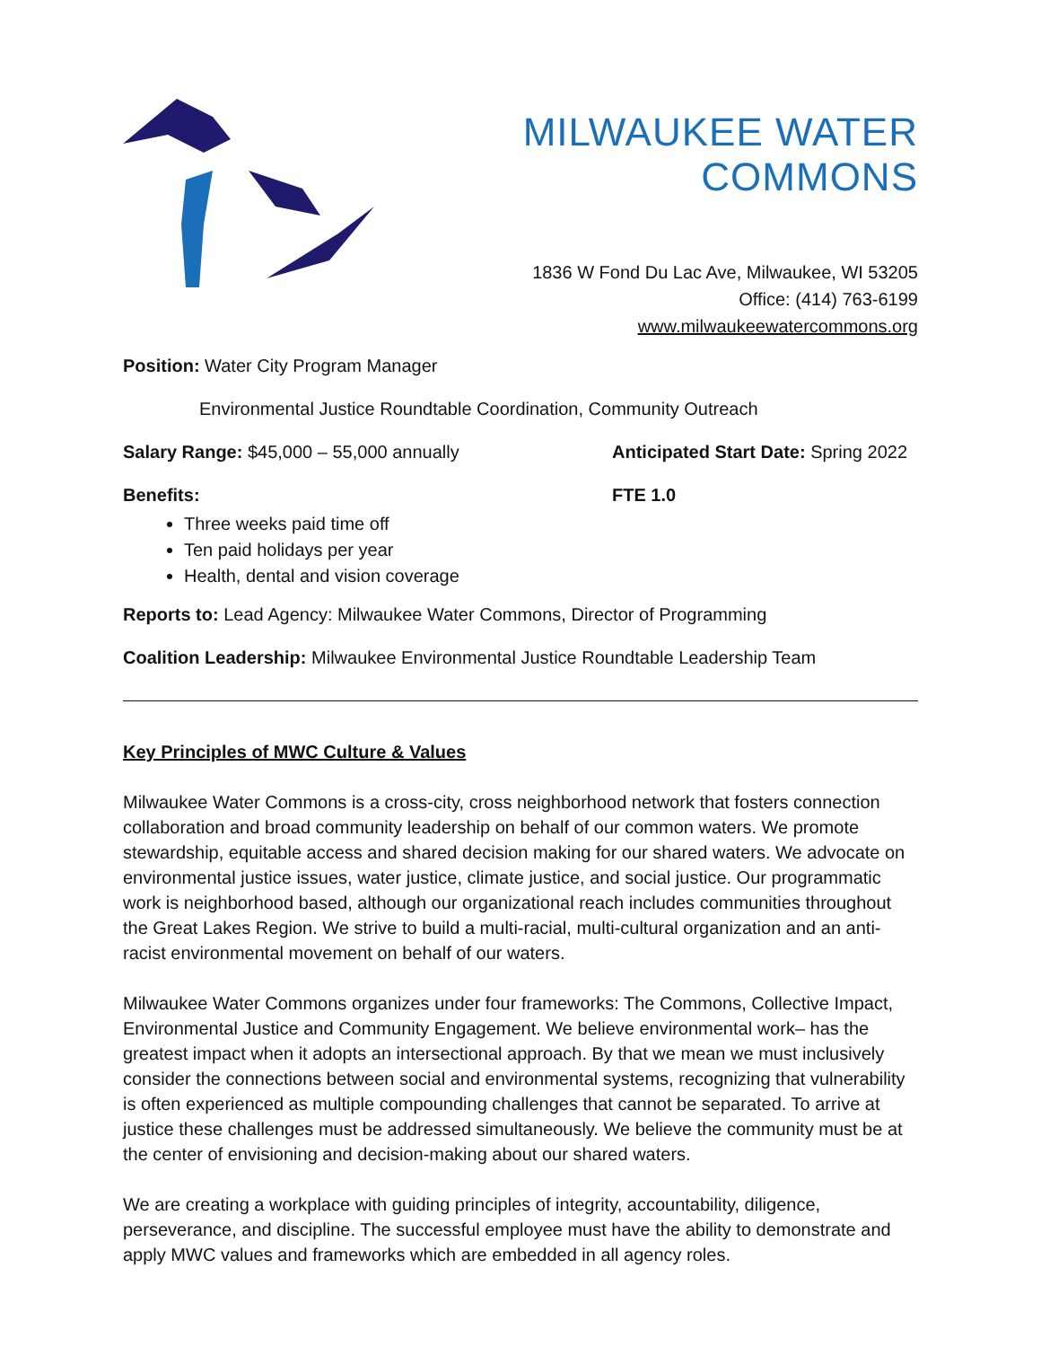MILWAUKEE WATER COMMONS
1836 W Fond Du Lac Ave, Milwaukee, WI 53205
Office: (414) 763-6199
www.milwaukeewatercommons.org
Position: Water City Program Manager
Environmental Justice Roundtable Coordination, Community Outreach
Salary Range: $45,000 – 55,000 annually Anticipated Start Date: Spring 2022
Benefits: FTE 1.0
Three weeks paid time off
Ten paid holidays per year
Health, dental and vision coverage
Reports to: Lead Agency: Milwaukee Water Commons, Director of Programming
Coalition Leadership: Milwaukee Environmental Justice Roundtable Leadership Team
Key Principles of MWC Culture & Values
Milwaukee Water Commons is a cross-city, cross neighborhood network that fosters connection collaboration and broad community leadership on behalf of our common waters. We promote stewardship, equitable access and shared decision making for our shared waters. We advocate on environmental justice issues, water justice, climate justice, and social justice. Our programmatic work is neighborhood based, although our organizational reach includes communities throughout the Great Lakes Region. We strive to build a multi-racial, multi-cultural organization and an anti-racist environmental movement on behalf of our waters.
Milwaukee Water Commons organizes under four frameworks: The Commons, Collective Impact, Environmental Justice and Community Engagement. We believe environmental work– has the greatest impact when it adopts an intersectional approach. By that we mean we must inclusively consider the connections between social and environmental systems, recognizing that vulnerability is often experienced as multiple compounding challenges that cannot be separated. To arrive at justice these challenges must be addressed simultaneously. We believe the community must be at the center of envisioning and decision-making about our shared waters.
We are creating a workplace with guiding principles of integrity, accountability, diligence, perseverance, and discipline. The successful employee must have the ability to demonstrate and apply MWC values and frameworks which are embedded in all agency roles.